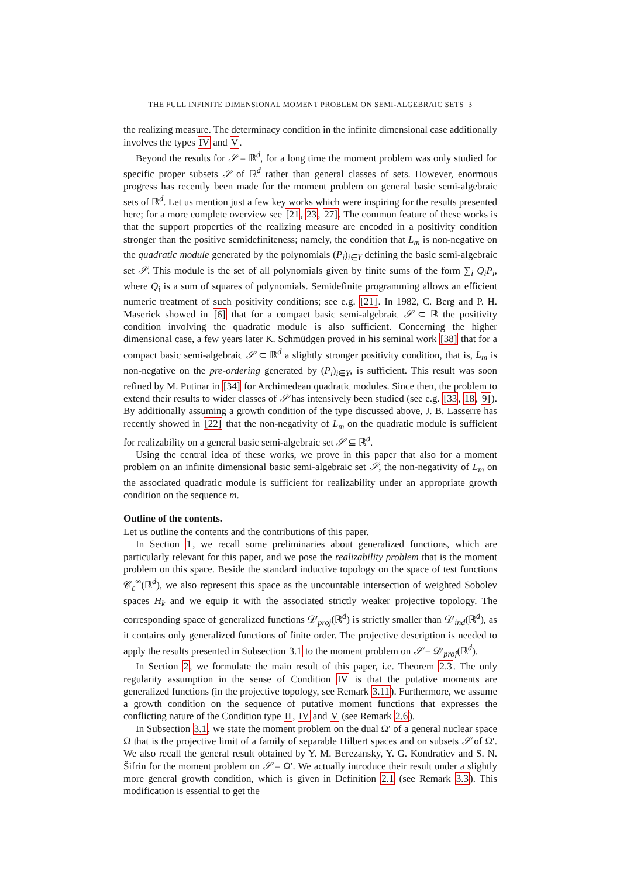THE FULL INFINITE DIMENSIONAL MOMENT PROBLEM ON SEMI-ALGEBRAIC SETS 3
the realizing measure. The determinacy condition in the infinite dimensional case additionally involves the types IV and V.
Beyond the results for 𝒮 = ℝ<sup>d</sup>, for a long time the moment problem was only studied for specific proper subsets 𝒮 of ℝ<sup>d</sup> rather than general classes of sets. However, enormous progress has recently been made for the moment problem on general basic semi-algebraic sets of ℝ<sup>d</sup>. Let us mention just a few key works which were inspiring for the results presented here; for a more complete overview see [21, 23, 27]. The common feature of these works is that the support properties of the realizing measure are encoded in a positivity condition stronger than the positive semidefiniteness; namely, the condition that L<sub>m</sub> is non-negative on the quadratic module generated by the polynomials (P<sub>i</sub>)<sub>i∈Y</sub> defining the basic semi-algebraic set 𝒮. This module is the set of all polynomials given by finite sums of the form ∑<sub>i</sub> Q<sub>i</sub>P<sub>i</sub>, where Q<sub>i</sub> is a sum of squares of polynomials. Semidefinite programming allows an efficient numeric treatment of such positivity conditions; see e.g. [21]. In 1982, C. Berg and P. H. Maserick showed in [6] that for a compact basic semi-algebraic 𝒮 ⊂ ℝ the positivity condition involving the quadratic module is also sufficient. Concerning the higher dimensional case, a few years later K. Schmüdgen proved in his seminal work [38] that for a compact basic semi-algebraic 𝒮 ⊂ ℝ<sup>d</sup> a slightly stronger positivity condition, that is, L<sub>m</sub> is non-negative on the pre-ordering generated by (P<sub>i</sub>)<sub>i∈Y</sub>, is sufficient. This result was soon refined by M. Putinar in [34] for Archimedean quadratic modules. Since then, the problem to extend their results to wider classes of 𝒮 has intensively been studied (see e.g. [33, 18, 9]). By additionally assuming a growth condition of the type discussed above, J. B. Lasserre has recently showed in [22] that the non-negativity of L<sub>m</sub> on the quadratic module is sufficient for realizability on a general basic semi-algebraic set 𝒮 ⊆ ℝ<sup>d</sup>.
Using the central idea of these works, we prove in this paper that also for a moment problem on an infinite dimensional basic semi-algebraic set 𝒮, the non-negativity of L<sub>m</sub> on the associated quadratic module is sufficient for realizability under an appropriate growth condition on the sequence m.
Outline of the contents.
Let us outline the contents and the contributions of this paper.
In Section 1, we recall some preliminaries about generalized functions, which are particularly relevant for this paper, and we pose the realizability problem that is the moment problem on this space. Beside the standard inductive topology on the space of test functions 𝒞<sub>c</sub><sup>∞</sup>(ℝ<sup>d</sup>), we also represent this space as the uncountable intersection of weighted Sobolev spaces H<sub>k</sub> and we equip it with the associated strictly weaker projective topology. The corresponding space of generalized functions 𝒟′<sub>proj</sub>(ℝ<sup>d</sup>) is strictly smaller than 𝒟′<sub>ind</sub>(ℝ<sup>d</sup>), as it contains only generalized functions of finite order. The projective description is needed to apply the results presented in Subsection 3.1 to the moment problem on 𝒮 = 𝒟′<sub>proj</sub>(ℝ<sup>d</sup>).
In Section 2, we formulate the main result of this paper, i.e. Theorem 2.3. The only regularity assumption in the sense of Condition IV is that the putative moments are generalized functions (in the projective topology, see Remark 3.11). Furthermore, we assume a growth condition on the sequence of putative moment functions that expresses the conflicting nature of the Condition type II, IV and V (see Remark 2.6).
In Subsection 3.1, we state the moment problem on the dual Ω′ of a general nuclear space Ω that is the projective limit of a family of separable Hilbert spaces and on subsets 𝒮 of Ω′. We also recall the general result obtained by Y. M. Berezansky, Y. G. Kondratiev and S. N. Šifrin for the moment problem on 𝒮 = Ω′. We actually introduce their result under a slightly more general growth condition, which is given in Definition 2.1 (see Remark 3.3). This modification is essential to get the